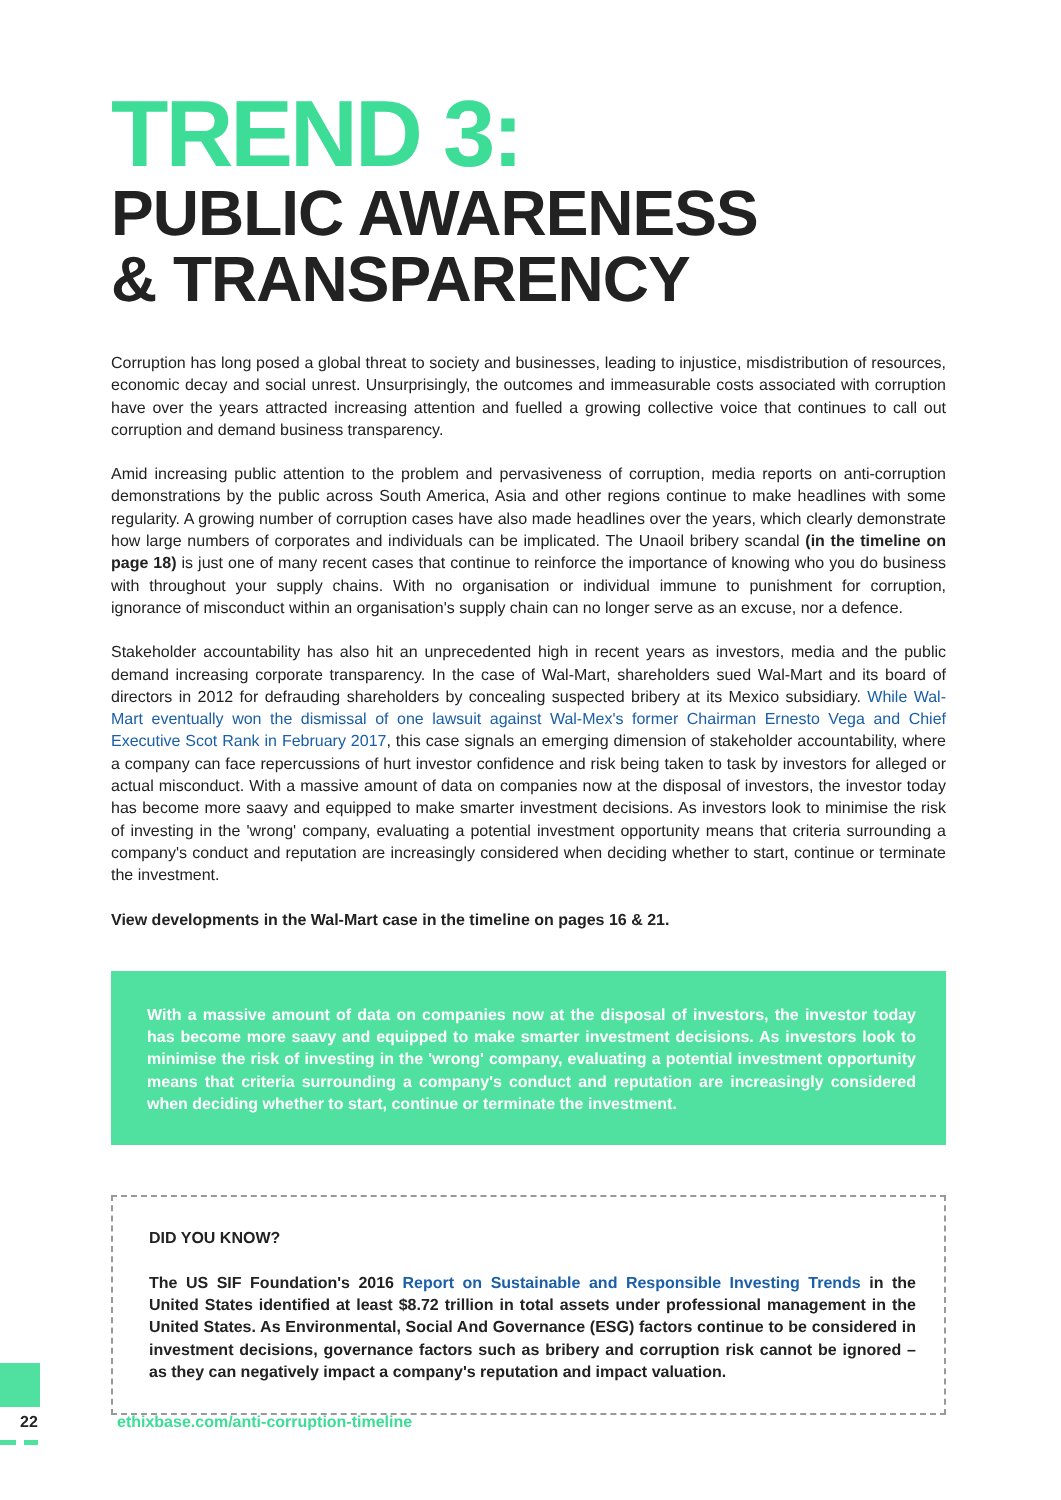TREND 3:
PUBLIC AWARENESS
& TRANSPARENCY
Corruption has long posed a global threat to society and businesses, leading to injustice, misdistribution of resources, economic decay and social unrest. Unsurprisingly, the outcomes and immeasurable costs associated with corruption have over the years attracted increasing attention and fuelled a growing collective voice that continues to call out corruption and demand business transparency.
Amid increasing public attention to the problem and pervasiveness of corruption, media reports on anti-corruption demonstrations by the public across South America, Asia and other regions continue to make headlines with some regularity. A growing number of corruption cases have also made headlines over the years, which clearly demonstrate how large numbers of corporates and individuals can be implicated. The Unaoil bribery scandal (in the timeline on page 18) is just one of many recent cases that continue to reinforce the importance of knowing who you do business with throughout your supply chains. With no organisation or individual immune to punishment for corruption, ignorance of misconduct within an organisation's supply chain can no longer serve as an excuse, nor a defence.
Stakeholder accountability has also hit an unprecedented high in recent years as investors, media and the public demand increasing corporate transparency. In the case of Wal-Mart, shareholders sued Wal-Mart and its board of directors in 2012 for defrauding shareholders by concealing suspected bribery at its Mexico subsidiary. While Wal-Mart eventually won the dismissal of one lawsuit against Wal-Mex's former Chairman Ernesto Vega and Chief Executive Scot Rank in February 2017, this case signals an emerging dimension of stakeholder accountability, where a company can face repercussions of hurt investor confidence and risk being taken to task by investors for alleged or actual misconduct. With a massive amount of data on companies now at the disposal of investors, the investor today has become more saavy and equipped to make smarter investment decisions. As investors look to minimise the risk of investing in the 'wrong' company, evaluating a potential investment opportunity means that criteria surrounding a company's conduct and reputation are increasingly considered when deciding whether to start, continue or terminate the investment.
View developments in the Wal-Mart case in the timeline on pages 16 & 21.
With a massive amount of data on companies now at the disposal of investors, the investor today has become more saavy and equipped to make smarter investment decisions. As investors look to minimise the risk of investing in the 'wrong' company, evaluating a potential investment opportunity means that criteria surrounding a company's conduct and reputation are increasingly considered when deciding whether to start, continue or terminate the investment.
DID YOU KNOW?
The US SIF Foundation's 2016 Report on Sustainable and Responsible Investing Trends in the United States identified at least $8.72 trillion in total assets under professional management in the United States. As Environmental, Social And Governance (ESG) factors continue to be considered in investment decisions, governance factors such as bribery and corruption risk cannot be ignored – as they can negatively impact a company's reputation and impact valuation.
22
ethixbase.com/anti-corruption-timeline